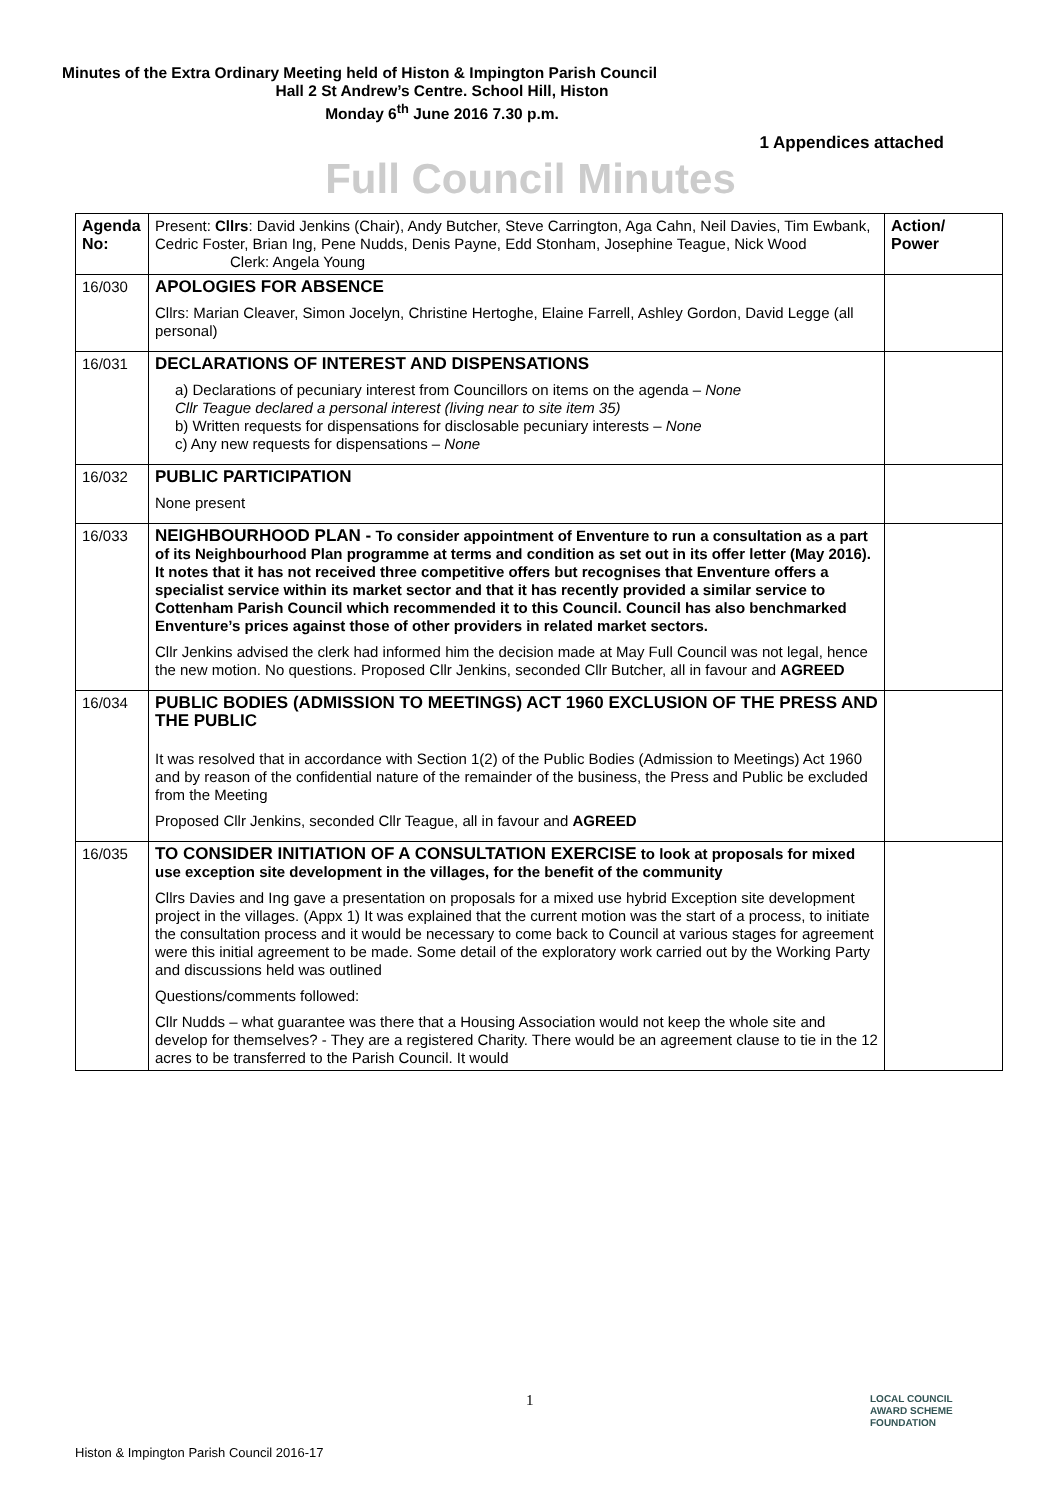Minutes of the Extra Ordinary Meeting held of Histon & Impington Parish Council
Hall 2 St Andrew’s Centre. School Hill, Histon
Monday 6<sup>th</sup> June 2016 7.30 p.m.
1 Appendices attached
Full Council Minutes
| Agenda No: | Present: Cllrs : David Jenkins (Chair), Andy Butcher, Steve Carrington, Aga Cahn, Neil Davies, Tim Ewbank, Cedric Foster, Brian Ing, Pene Nudds, Denis Payne, Edd Stonham, Josephine Teague, Nick Wood Clerk: Angela Young | Action/ Power |
| 16/030 | APOLOGIES FOR ABSENCE Cllrs: Marian Cleaver, Simon Jocelyn, Christine Hertoghe, Elaine Farrell, Ashley Gordon, David Legge (all personal) | |
| 16/031 | DECLARATIONS OF INTEREST AND DISPENSATIONS a) Declarations of pecuniary interest from Councillors on items on the agenda – None Cllr Teague declared a personal interest (living near to site item 35) b) Written requests for dispensations for disclosable pecuniary interests – None c) Any new requests for dispensations – None | |
| 16/032 | PUBLIC PARTICIPATION None present | |
| 16/033 | NEIGHBOURHOOD PLAN - To consider appointment of Enventure to run a consultation as a part of its Neighbourhood Plan programme at terms and condition as set out in its offer letter (May 2016). It notes that it has not received three competitive offers but recognises that Enventure offers a specialist service within its market sector and that it has recently provided a similar service to Cottenham Parish Council which recommended it to this Council. Council has also benchmarked Enventure’s prices against those of other providers in related market sectors. Cllr Jenkins advised the clerk had informed him the decision made at May Full Council was not legal, hence the new motion. No questions. Proposed Cllr Jenkins, seconded Cllr Butcher, all in favour and AGREED | |
| 16/034 | PUBLIC BODIES (ADMISSION TO MEETINGS) ACT 1960 EXCLUSION OF THE PRESS AND THE PUBLIC It was resolved that in accordance with Section 1(2) of the Public Bodies (Admission to Meetings) Act 1960 and by reason of the confidential nature of the remainder of the business, the Press and Public be excluded from the Meeting Proposed Cllr Jenkins, seconded Cllr Teague, all in favour and AGREED | |
| 16/035 | TO CONSIDER INITIATION OF A CONSULTATION EXERCISE to look at proposals for mixed use exception site development in the villages, for the benefit of the community Cllrs Davies and Ing gave a presentation on proposals for a mixed use hybrid Exception site development project in the villages. (Appx 1) It was explained that the current motion was the start of a process, to initiate the consultation process and it would be necessary to come back to Council at various stages for agreement were this initial agreement to be made. Some detail of the exploratory work carried out by the Working Party and discussions held was outlined Questions/comments followed: Cllr Nudds – what guarantee was there that a Housing Association would not keep the whole site and develop for themselves? - They are a registered Charity. There would be an agreement clause to tie in the 12 acres to be transferred to the Parish Council. It would | |
1
LOCAL COUNCIL
AWARD SCHEME
FOUNDATION
Histon & Impington Parish Council 2016-17